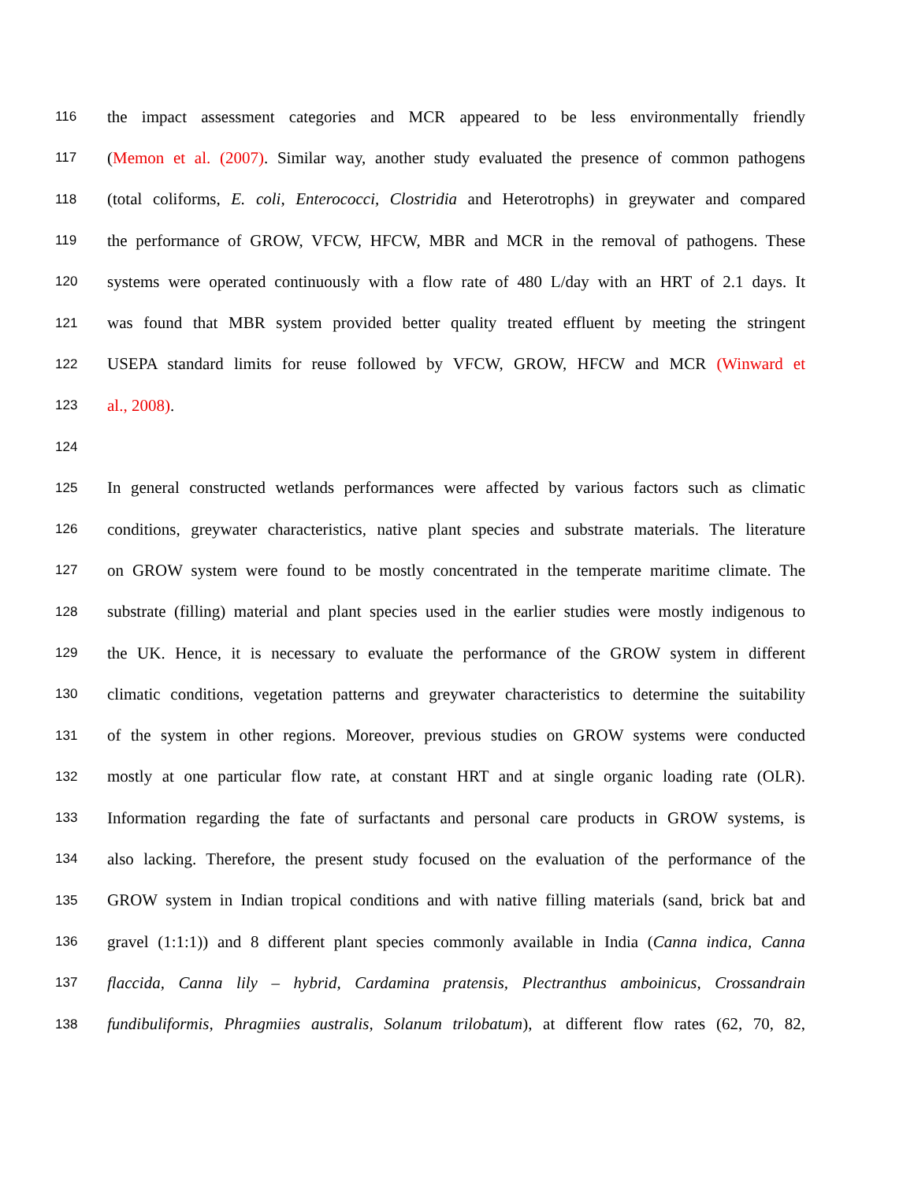116 the impact assessment categories and MCR appeared to be less environmentally friendly
117 (Memon et al. (2007). Similar way, another study evaluated the presence of common pathogens
118 (total coliforms, E. coli, Enterococci, Clostridia and Heterotrophs) in greywater and compared
119 the performance of GROW, VFCW, HFCW, MBR and MCR in the removal of pathogens. These
120 systems were operated continuously with a flow rate of 480 L/day with an HRT of 2.1 days. It
121 was found that MBR system provided better quality treated effluent by meeting the stringent
122 USEPA standard limits for reuse followed by VFCW, GROW, HFCW and MCR (Winward et
123 al., 2008).
124
125 In general constructed wetlands performances were affected by various factors such as climatic
126 conditions, greywater characteristics, native plant species and substrate materials. The literature
127 on GROW system were found to be mostly concentrated in the temperate maritime climate. The
128 substrate (filling) material and plant species used in the earlier studies were mostly indigenous to
129 the UK. Hence, it is necessary to evaluate the performance of the GROW system in different
130 climatic conditions, vegetation patterns and greywater characteristics to determine the suitability
131 of the system in other regions. Moreover, previous studies on GROW systems were conducted
132 mostly at one particular flow rate, at constant HRT and at single organic loading rate (OLR).
133 Information regarding the fate of surfactants and personal care products in GROW systems, is
134 also lacking. Therefore, the present study focused on the evaluation of the performance of the
135 GROW system in Indian tropical conditions and with native filling materials (sand, brick bat and
136 gravel (1:1:1)) and 8 different plant species commonly available in India (Canna indica, Canna
137 flaccida, Canna lily – hybrid, Cardamina pratensis, Plectranthus amboinicus, Crossandrain
138 fundibuliformis, Phragmiies australis, Solanum trilobatum), at different flow rates (62, 70, 82,